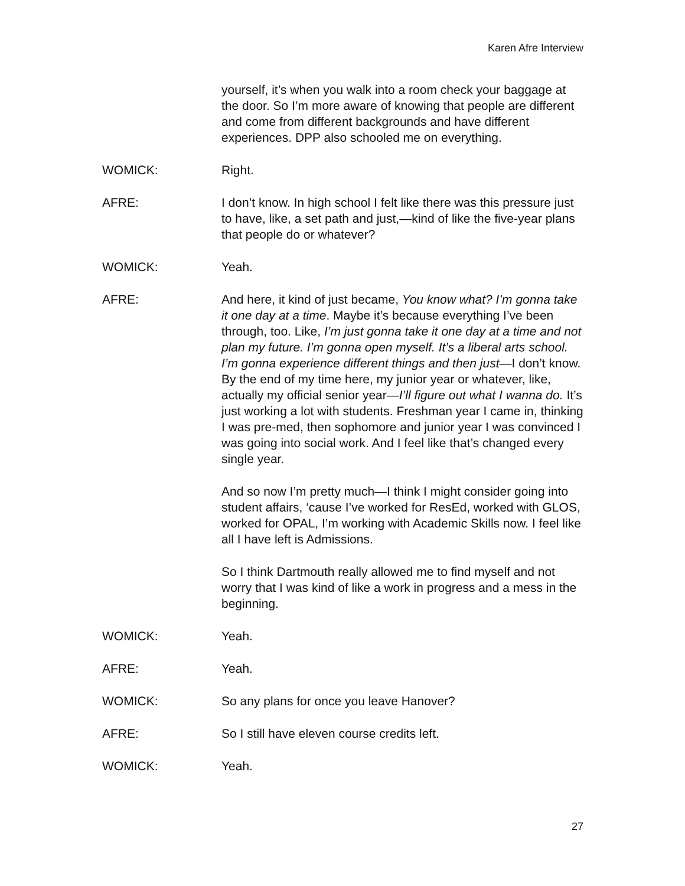Karen Afre Interview
yourself, it’s when you walk into a room check your baggage at the door. So I’m more aware of knowing that people are different and come from different backgrounds and have different experiences. DPP also schooled me on everything.
WOMICK: Right.
AFRE: I don’t know. In high school I felt like there was this pressure just to have, like, a set path and just,—kind of like the five-year plans that people do or whatever?
WOMICK: Yeah.
AFRE: And here, it kind of just became, You know what? I’m gonna take it one day at a time. Maybe it’s because everything I’ve been through, too. Like, I’m just gonna take it one day at a time and not plan my future. I’m gonna open myself. It’s a liberal arts school. I’m gonna experience different things and then just—I don’t know. By the end of my time here, my junior year or whatever, like, actually my official senior year—I’ll figure out what I wanna do. It’s just working a lot with students. Freshman year I came in, thinking I was pre-med, then sophomore and junior year I was convinced I was going into social work. And I feel like that’s changed every single year.
And so now I’m pretty much—I think I might consider going into student affairs, ‘cause I’ve worked for ResEd, worked with GLOS, worked for OPAL, I’m working with Academic Skills now. I feel like all I have left is Admissions.
So I think Dartmouth really allowed me to find myself and not worry that I was kind of like a work in progress and a mess in the beginning.
WOMICK: Yeah.
AFRE: Yeah.
WOMICK: So any plans for once you leave Hanover?
AFRE: So I still have eleven course credits left.
WOMICK: Yeah.
27